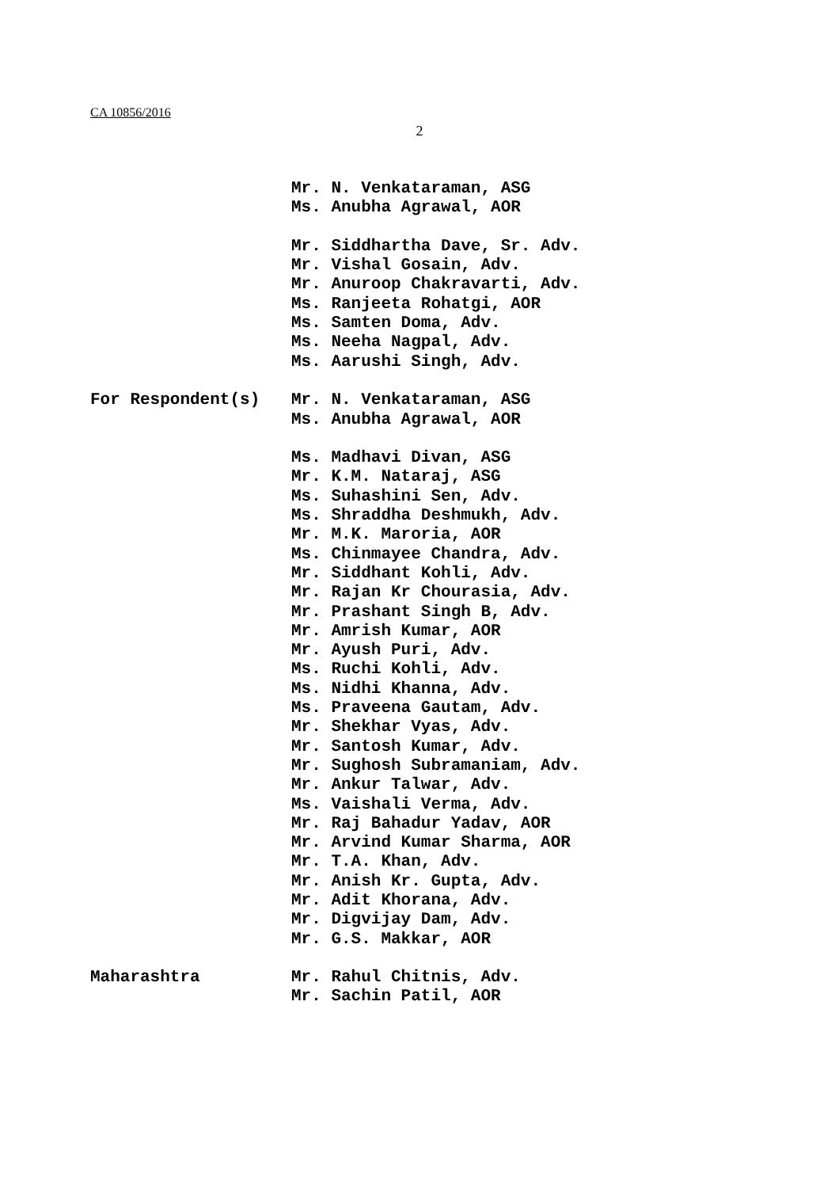CA 10856/2016
2
Mr. N. Venkataraman, ASG
Ms. Anubha Agrawal, AOR
Mr. Siddhartha Dave, Sr. Adv.
Mr. Vishal Gosain, Adv.
Mr. Anuroop Chakravarti, Adv.
Ms. Ranjeeta Rohatgi, AOR
Ms. Samten Doma, Adv.
Ms. Neeha Nagpal, Adv.
Ms. Aarushi Singh, Adv.
For Respondent(s) Mr. N. Venkataraman, ASG
Ms. Anubha Agrawal, AOR
Ms. Madhavi Divan, ASG
Mr. K.M. Nataraj, ASG
Ms. Suhashini Sen, Adv.
Ms. Shraddha Deshmukh, Adv.
Mr. M.K. Maroria, AOR
Ms. Chinmayee Chandra, Adv.
Mr. Siddhant Kohli, Adv.
Mr. Rajan Kr Chourasia, Adv.
Mr. Prashant Singh B, Adv.
Mr. Amrish Kumar, AOR
Mr. Ayush Puri, Adv.
Ms. Ruchi Kohli, Adv.
Ms. Nidhi Khanna, Adv.
Ms. Praveena Gautam, Adv.
Mr. Shekhar Vyas, Adv.
Mr. Santosh Kumar, Adv.
Mr. Sughosh Subramaniam, Adv.
Mr. Ankur Talwar, Adv.
Ms. Vaishali Verma, Adv.
Mr. Raj Bahadur Yadav, AOR
Mr. Arvind Kumar Sharma, AOR
Mr. T.A. Khan, Adv.
Mr. Anish Kr. Gupta, Adv.
Mr. Adit Khorana, Adv.
Mr. Digvijay Dam, Adv.
Mr. G.S. Makkar, AOR
Maharashtra Mr. Rahul Chitnis, Adv.
Mr. Sachin Patil, AOR